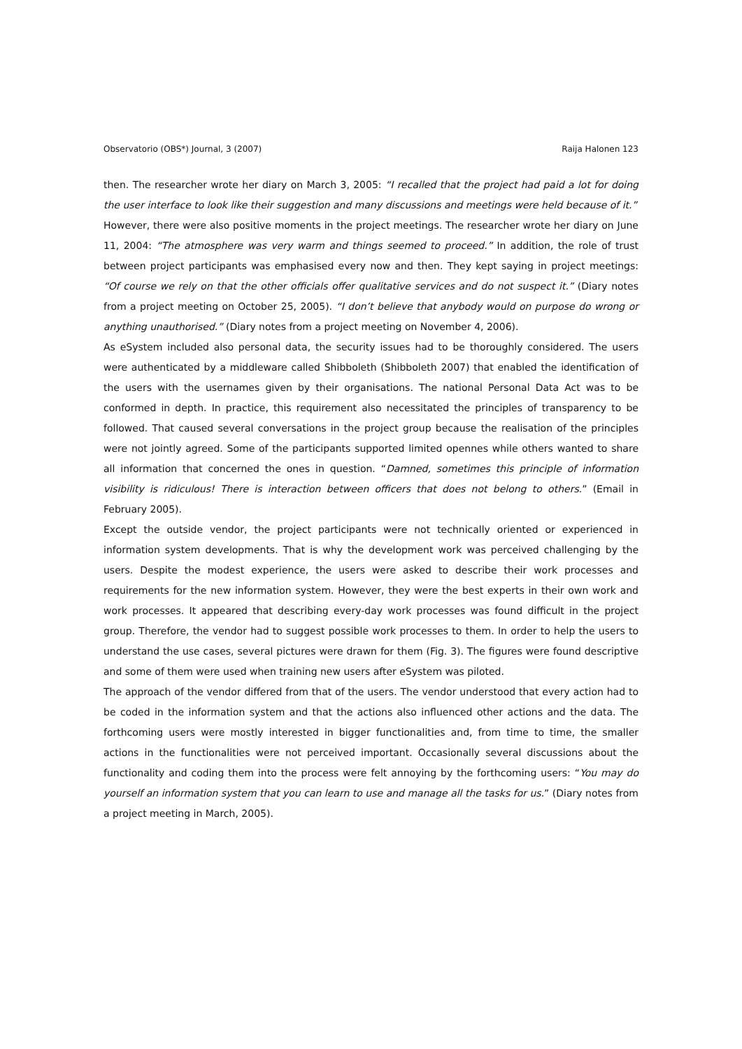Observatorio (OBS*) Journal, 3 (2007) Raija Halonen 123
then. The researcher wrote her diary on March 3, 2005: “I recalled that the project had paid a lot for doing the user interface to look like their suggestion and many discussions and meetings were held because of it.”
However, there were also positive moments in the project meetings. The researcher wrote her diary on June 11, 2004: “The atmosphere was very warm and things seemed to proceed.” In addition, the role of trust between project participants was emphasised every now and then. They kept saying in project meetings: “Of course we rely on that the other officials offer qualitative services and do not suspect it.” (Diary notes from a project meeting on October 25, 2005). “I don’t believe that anybody would on purpose do wrong or anything unauthorised.” (Diary notes from a project meeting on November 4, 2006).
As eSystem included also personal data, the security issues had to be thoroughly considered. The users were authenticated by a middleware called Shibboleth (Shibboleth 2007) that enabled the identification of the users with the usernames given by their organisations. The national Personal Data Act was to be conformed in depth. In practice, this requirement also necessitated the principles of transparency to be followed. That caused several conversations in the project group because the realisation of the principles were not jointly agreed. Some of the participants supported limited opennes while others wanted to share all information that concerned the ones in question. “Damned, sometimes this principle of information visibility is ridiculous! There is interaction between officers that does not belong to others.” (Email in February 2005).
Except the outside vendor, the project participants were not technically oriented or experienced in information system developments. That is why the development work was perceived challenging by the users. Despite the modest experience, the users were asked to describe their work processes and requirements for the new information system. However, they were the best experts in their own work and work processes. It appeared that describing every-day work processes was found difficult in the project group. Therefore, the vendor had to suggest possible work processes to them. In order to help the users to understand the use cases, several pictures were drawn for them (Fig. 3). The figures were found descriptive and some of them were used when training new users after eSystem was piloted.
The approach of the vendor differed from that of the users. The vendor understood that every action had to be coded in the information system and that the actions also influenced other actions and the data. The forthcoming users were mostly interested in bigger functionalities and, from time to time, the smaller actions in the functionalities were not perceived important. Occasionally several discussions about the functionality and coding them into the process were felt annoying by the forthcoming users: “You may do yourself an information system that you can learn to use and manage all the tasks for us.” (Diary notes from a project meeting in March, 2005).